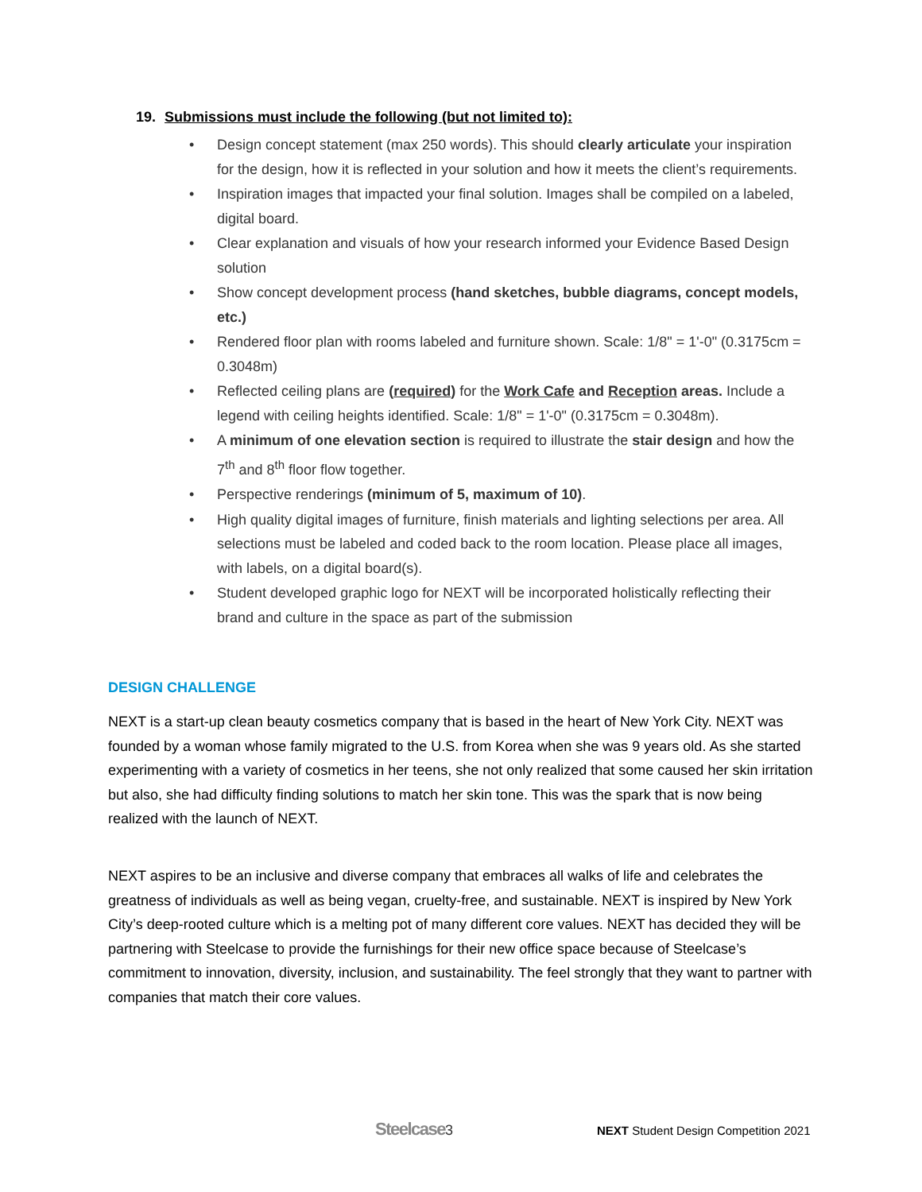19. Submissions must include the following (but not limited to):
• Design concept statement (max 250 words). This should clearly articulate your inspiration for the design, how it is reflected in your solution and how it meets the client’s requirements.
• Inspiration images that impacted your final solution. Images shall be compiled on a labeled, digital board.
• Clear explanation and visuals of how your research informed your Evidence Based Design solution
• Show concept development process (hand sketches, bubble diagrams, concept models, etc.)
• Rendered floor plan with rooms labeled and furniture shown. Scale: 1/8" = 1'-0" (0.3175cm = 0.3048m)
• Reflected ceiling plans are (required) for the Work Cafe and Reception areas. Include a legend with ceiling heights identified. Scale: 1/8" = 1'-0" (0.3175cm = 0.3048m).
• A minimum of one elevation section is required to illustrate the stair design and how the 7<sup>th</sup> and 8<sup>th</sup> floor flow together.
• Perspective renderings (minimum of 5, maximum of 10).
• High quality digital images of furniture, finish materials and lighting selections per area. All selections must be labeled and coded back to the room location. Please place all images, with labels, on a digital board(s).
• Student developed graphic logo for NEXT will be incorporated holistically reflecting their brand and culture in the space as part of the submission
DESIGN CHALLENGE
NEXT is a start-up clean beauty cosmetics company that is based in the heart of New York City. NEXT was founded by a woman whose family migrated to the U.S. from Korea when she was 9 years old. As she started experimenting with a variety of cosmetics in her teens, she not only realized that some caused her skin irritation but also, she had difficulty finding solutions to match her skin tone. This was the spark that is now being realized with the launch of NEXT.
NEXT aspires to be an inclusive and diverse company that embraces all walks of life and celebrates the greatness of individuals as well as being vegan, cruelty-free, and sustainable. NEXT is inspired by New York City’s deep-rooted culture which is a melting pot of many different core values. NEXT has decided they will be partnering with Steelcase to provide the furnishings for their new office space because of Steelcase’s commitment to innovation, diversity, inclusion, and sustainability. The feel strongly that they want to partner with companies that match their core values.
Steelcase3
NEXT Student Design Competition 2021